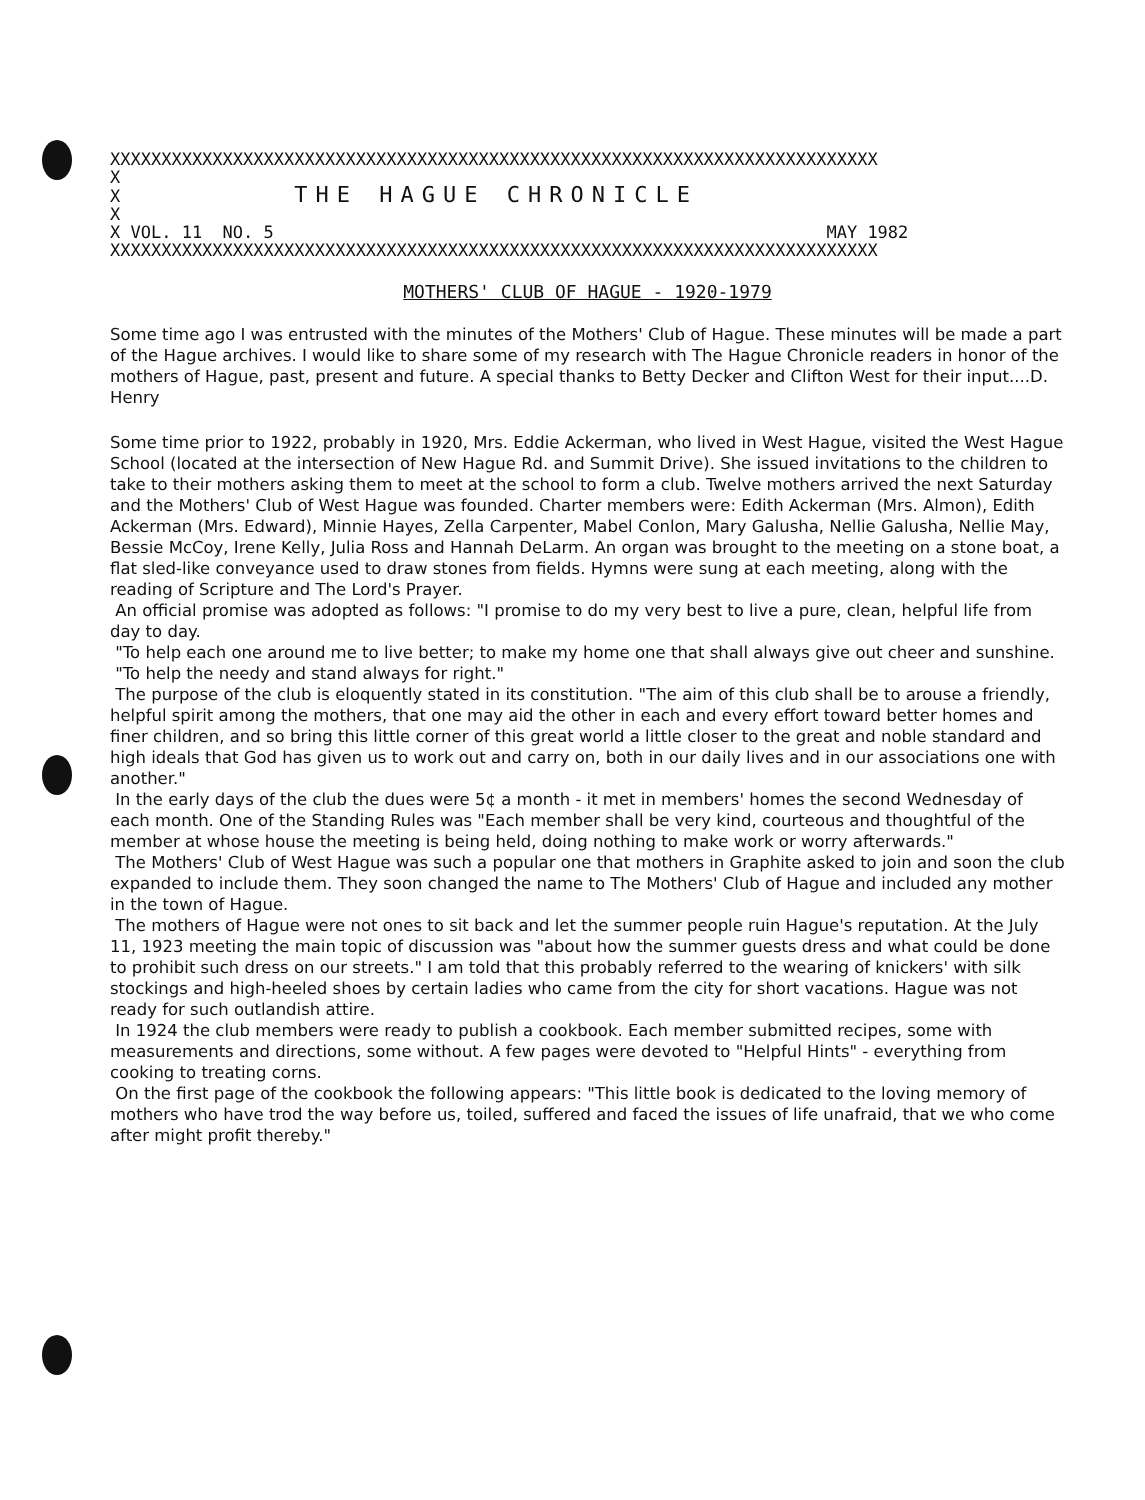XXXXXXXXXXXXXXXXXXXXXXXXXXXXXXXXXXXXXXXXXXXXXXXXXXXXXXXXXXXXXXXXXXXXXXXXXXX X X THE HAGUE CHRONICLE X X VOL. 11 NO. 5 MAY 1982 XXXXXXXXXXXXXXXXXXXXXXXXXXXXXXXXXXXXXXXXXXXXXXXXXXXXXXXXXXXXXXXXXXXXXXXXXXX
MOTHERS' CLUB OF HAGUE - 1920-1979
Some time ago I was entrusted with the minutes of the Mothers' Club of Hague. These minutes will be made a part of the Hague archives. I would like to share some of my research with The Hague Chronicle readers in honor of the mothers of Hague, past, present and future. A special thanks to Betty Decker and Clifton West for their input....D. Henry
Some time prior to 1922, probably in 1920, Mrs. Eddie Ackerman, who lived in West Hague, visited the West Hague School (located at the intersection of New Hague Rd. and Summit Drive). She issued invitations to the children to take to their mothers asking them to meet at the school to form a club. Twelve mothers arrived the next Saturday and the Mothers' Club of West Hague was founded. Charter members were: Edith Ackerman (Mrs. Almon), Edith Ackerman (Mrs. Edward), Minnie Hayes, Zella Carpenter, Mabel Conlon, Mary Galusha, Nellie Galusha, Nellie May, Bessie McCoy, Irene Kelly, Julia Ross and Hannah DeLarm. An organ was brought to the meeting on a stone boat, a flat sled-like conveyance used to draw stones from fields. Hymns were sung at each meeting, along with the reading of Scripture and The Lord's Prayer.
An official promise was adopted as follows: "I promise to do my very best to live a pure, clean, helpful life from day to day.
"To help each one around me to live better; to make my home one that shall always give out cheer and sunshine.
"To help the needy and stand always for right."
The purpose of the club is eloquently stated in its constitution. "The aim of this club shall be to arouse a friendly, helpful spirit among the mothers, that one may aid the other in each and every effort toward better homes and finer children, and so bring this little corner of this great world a little closer to the great and noble standard and high ideals that God has given us to work out and carry on, both in our daily lives and in our associations one with another."
In the early days of the club the dues were 5¢ a month - it met in members' homes the second Wednesday of each month. One of the Standing Rules was "Each member shall be very kind, courteous and thoughtful of the member at whose house the meeting is being held, doing nothing to make work or worry afterwards."
The Mothers' Club of West Hague was such a popular one that mothers in Graphite asked to join and soon the club expanded to include them. They soon changed the name to The Mothers' Club of Hague and included any mother in the town of Hague.
The mothers of Hague were not ones to sit back and let the summer people ruin Hague's reputation. At the July 11, 1923 meeting the main topic of discussion was "about how the summer guests dress and what could be done to prohibit such dress on our streets." I am told that this probably referred to the wearing of knickers' with silk stockings and high-heeled shoes by certain ladies who came from the city for short vacations. Hague was not ready for such outlandish attire.
In 1924 the club members were ready to publish a cookbook. Each member submitted recipes, some with measurements and directions, some without. A few pages were devoted to "Helpful Hints" - everything from cooking to treating corns.
On the first page of the cookbook the following appears: "This little book is dedicated to the loving memory of mothers who have trod the way before us, toiled, suffered and faced the issues of life unafraid, that we who come after might profit thereby."